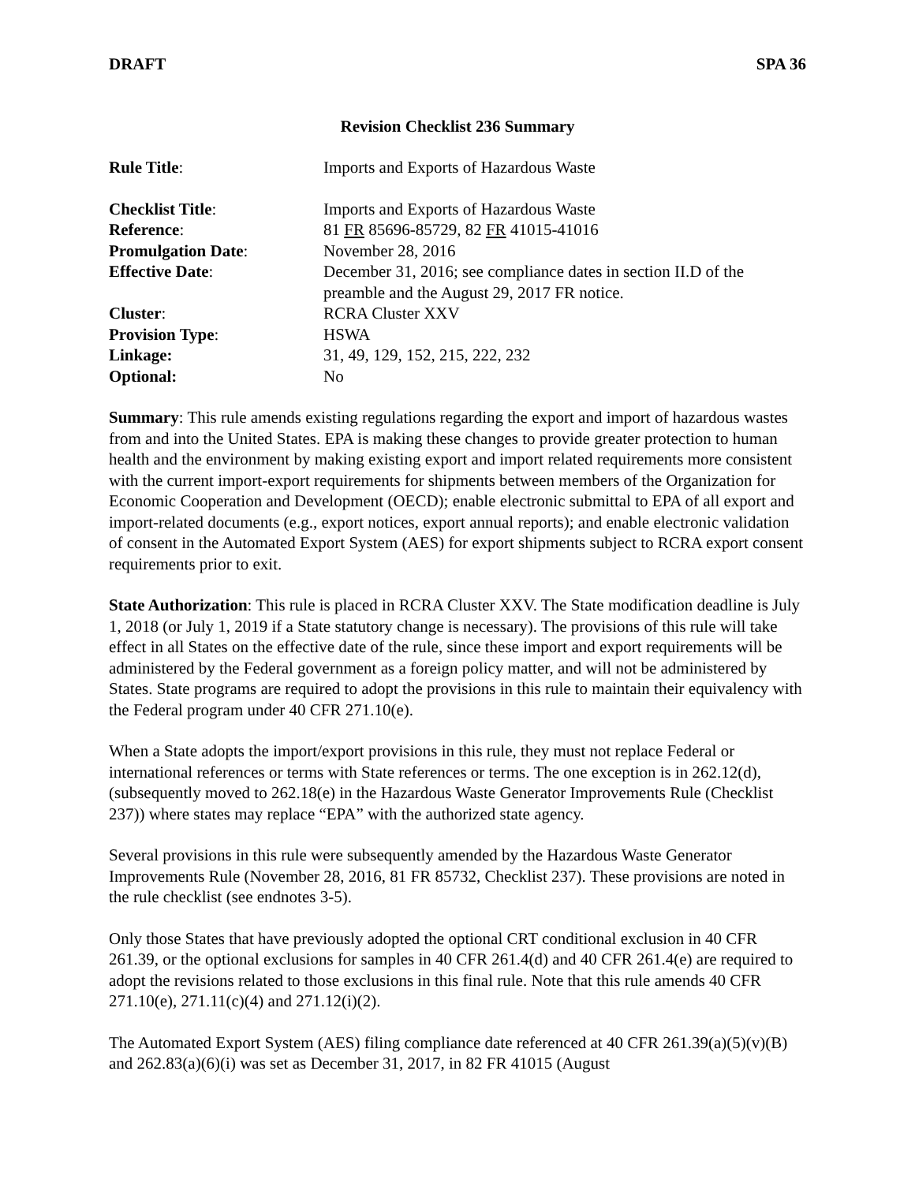DRAFT SPA 36
Revision Checklist 236 Summary
Rule Title:
Imports and Exports of Hazardous Waste
Checklist Title:
Imports and Exports of Hazardous Waste
Reference:
81 FR 85696-85729, 82 FR 41015-41016
Promulgation Date:
November 28, 2016
Effective Date:
December 31, 2016; see compliance dates in section II.D of the preamble and the August 29, 2017 FR notice.
Cluster:
RCRA Cluster XXV
Provision Type:
HSWA
Linkage:
31, 49, 129, 152, 215, 222, 232
Optional:
No
Summary: This rule amends existing regulations regarding the export and import of hazardous wastes from and into the United States. EPA is making these changes to provide greater protection to human health and the environment by making existing export and import related requirements more consistent with the current import-export requirements for shipments between members of the Organization for Economic Cooperation and Development (OECD); enable electronic submittal to EPA of all export and import-related documents (e.g., export notices, export annual reports); and enable electronic validation of consent in the Automated Export System (AES) for export shipments subject to RCRA export consent requirements prior to exit.
State Authorization: This rule is placed in RCRA Cluster XXV. The State modification deadline is July 1, 2018 (or July 1, 2019 if a State statutory change is necessary). The provisions of this rule will take effect in all States on the effective date of the rule, since these import and export requirements will be administered by the Federal government as a foreign policy matter, and will not be administered by States. State programs are required to adopt the provisions in this rule to maintain their equivalency with the Federal program under 40 CFR 271.10(e).
When a State adopts the import/export provisions in this rule, they must not replace Federal or international references or terms with State references or terms. The one exception is in 262.12(d), (subsequently moved to 262.18(e) in the Hazardous Waste Generator Improvements Rule (Checklist 237)) where states may replace “EPA” with the authorized state agency.
Several provisions in this rule were subsequently amended by the Hazardous Waste Generator Improvements Rule (November 28, 2016, 81 FR 85732, Checklist 237). These provisions are noted in the rule checklist (see endnotes 3-5).
Only those States that have previously adopted the optional CRT conditional exclusion in 40 CFR 261.39, or the optional exclusions for samples in 40 CFR 261.4(d) and 40 CFR 261.4(e) are required to adopt the revisions related to those exclusions in this final rule. Note that this rule amends 40 CFR 271.10(e), 271.11(c)(4) and 271.12(i)(2).
The Automated Export System (AES) filing compliance date referenced at 40 CFR 261.39(a)(5)(v)(B) and 262.83(a)(6)(i) was set as December 31, 2017, in 82 FR 41015 (August